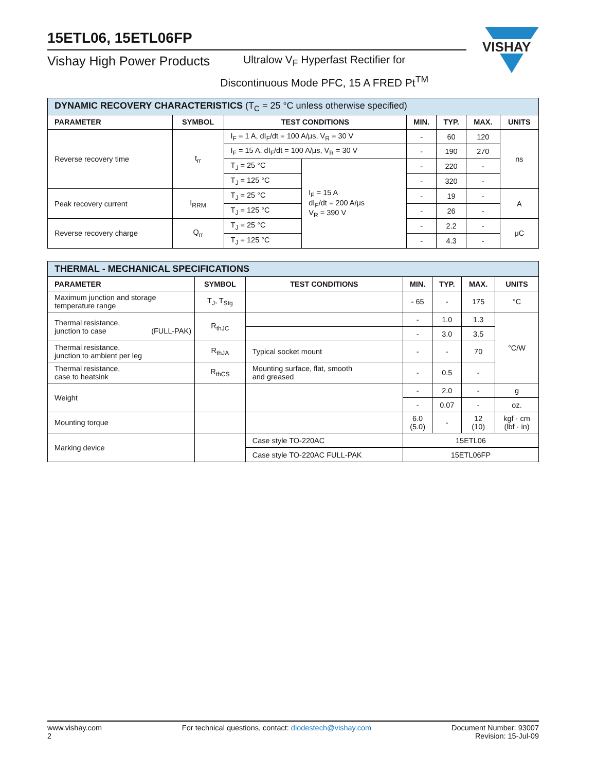15ETL06, 15ETL06FP
Vishay High Power Products
Ultralow V<sub>F</sub> Hyperfast Rectifier for
Discontinuous Mode PFC, 15 A FRED Pt<sup>TM</sup>
VISHAY
| DYNAMIC RECOVERY CHARACTERISTICS (T<sub>C</sub> = 25 °C unless otherwise specified) | | | | | | | |
| PARAMETER | SYMBOL | TEST CONDITIONS | | MIN. | TYP. | MAX. | UNITS |
| Reverse recovery time | t<sub>rr</sub> | I<sub>F</sub> = 1 A, dI<sub>F</sub>/dt = 100 A/μs, V<sub>R</sub> = 30 V | | - | 60 | 120 | ns |
| | | I<sub>F</sub> = 15 A, dI<sub>F</sub>/dt = 100 A/μs, V<sub>R</sub> = 30 V | | - | 190 | 270 | |
| | | T<sub>J</sub> = 25 °C | I<sub>F</sub> = 15 A dI<sub>F</sub>/dt = 200 A/μs V<sub>R</sub> = 390 V | - | 220 | - | |
| | | T<sub>J</sub> = 125 °C | | - | 320 | - | |
| Peak recovery current | I<sub>RRM</sub> | T<sub>J</sub> = 25 °C | | - | 19 | - | A |
| | | T<sub>J</sub> = 125 °C | | - | 26 | - | |
| Reverse recovery charge | Q<sub>rr</sub> | T<sub>J</sub> = 25 °C | | - | 2.2 | - | μC |
| | | T<sub>J</sub> = 125 °C | | - | 4.3 | - | |
| THERMAL - MECHANICAL SPECIFICATIONS | | | | | | |
| PARAMETER | SYMBOL | TEST CONDITIONS | MIN. | TYP. | MAX. | UNITS |
| Maximum junction and storage temperature range | T<sub>J</sub>, T<sub>Stg</sub> | | - 65 | - | 175 | °C |
| Thermal resistance, junction to case (FULL-PAK) | R<sub>thJC</sub> | | - | 1.0 | 1.3 | °C/W |
| | | | - | 3.0 | 3.5 | |
| Thermal resistance, junction to ambient per leg | R<sub>thJA</sub> | Typical socket mount | - | - | 70 | |
| Thermal resistance, case to heatsink | R<sub>thCS</sub> | Mounting surface, flat, smooth and greased | - | 0.5 | - | |
| Weight | | | - | 2.0 | - | g |
| | | | - | 0.07 | - | oz. |
| Mounting torque | | | 6.0 (5.0) | - | 12 (10) | kgf · cm (lbf · in) |
| Marking device | | Case style TO-220AC | 15ETL06 | | | |
| | | Case style TO-220AC FULL-PAK | 15ETL06FP | | | |
www.vishay.com
2
For technical questions, contact: diodestech@vishay.com
Document Number: 93007
Revision: 15-Jul-09